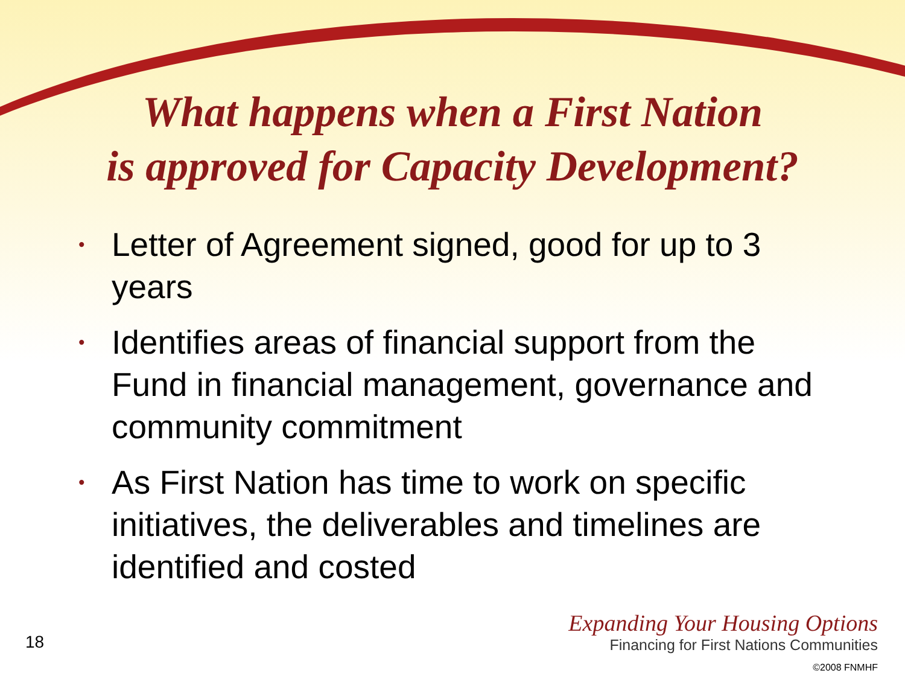What happens when a First Nation
is approved for Capacity Development?
• Letter of Agreement signed, good for up to 3 years
• Identifies areas of financial support from the Fund in financial management, governance and community commitment
• As First Nation has time to work on specific initiatives, the deliverables and timelines are identified and costed
18
Expanding Your Housing Options
Financing for First Nations Communities
©2008 FNMHF